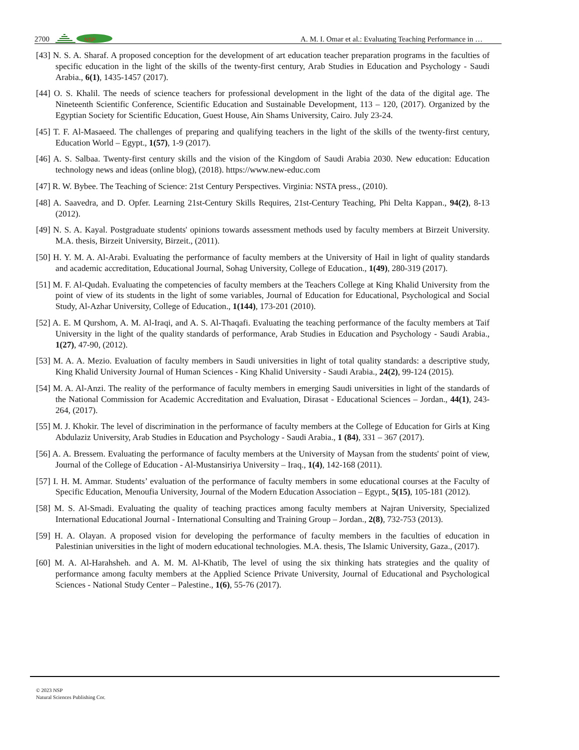2700
NSP
A. M. I. Omar et al.: Evaluating Teaching Performance in …
[43] N. S. A. Sharaf. A proposed conception for the development of art education teacher preparation programs in the faculties of specific education in the light of the skills of the twenty-first century, Arab Studies in Education and Psychology - Saudi Arabia., 6(1), 1435-1457 (2017).
[44] O. S. Khalil. The needs of science teachers for professional development in the light of the data of the digital age. The Nineteenth Scientific Conference, Scientific Education and Sustainable Development, 113 – 120, (2017). Organized by the Egyptian Society for Scientific Education, Guest House, Ain Shams University, Cairo. July 23-24.
[45] T. F. Al-Masaeed. The challenges of preparing and qualifying teachers in the light of the skills of the twenty-first century, Education World – Egypt., 1(57), 1-9 (2017).
[46] A. S. Salbaa. Twenty-first century skills and the vision of the Kingdom of Saudi Arabia 2030. New education: Education technology news and ideas (online blog), (2018). https://www.new-educ.com
[47] R. W. Bybee. The Teaching of Science: 21st Century Perspectives. Virginia: NSTA press., (2010).
[48] A. Saavedra, and D. Opfer. Learning 21st-Century Skills Requires, 21st-Century Teaching, Phi Delta Kappan., 94(2), 8-13 (2012).
[49] N. S. A. Kayal. Postgraduate students' opinions towards assessment methods used by faculty members at Birzeit University. M.A. thesis, Birzeit University, Birzeit., (2011).
[50] H. Y. M. A. Al-Arabi. Evaluating the performance of faculty members at the University of Hail in light of quality standards and academic accreditation, Educational Journal, Sohag University, College of Education., 1(49), 280-319 (2017).
[51] M. F. Al-Qudah. Evaluating the competencies of faculty members at the Teachers College at King Khalid University from the point of view of its students in the light of some variables, Journal of Education for Educational, Psychological and Social Study, Al-Azhar University, College of Education., 1(144), 173-201 (2010).
[52] A. E. M Qurshom, A. M. Al-Iraqi, and A. S. Al-Thaqafi. Evaluating the teaching performance of the faculty members at Taif University in the light of the quality standards of performance, Arab Studies in Education and Psychology - Saudi Arabia., 1(27), 47-90, (2012).
[53] M. A. A. Mezio. Evaluation of faculty members in Saudi universities in light of total quality standards: a descriptive study, King Khalid University Journal of Human Sciences - King Khalid University - Saudi Arabia., 24(2), 99-124 (2015).
[54] M. A. Al-Anzi. The reality of the performance of faculty members in emerging Saudi universities in light of the standards of the National Commission for Academic Accreditation and Evaluation, Dirasat - Educational Sciences – Jordan., 44(1), 243-264, (2017).
[55] M. J. Khokir. The level of discrimination in the performance of faculty members at the College of Education for Girls at King Abdulaziz University, Arab Studies in Education and Psychology - Saudi Arabia., 1 (84), 331 – 367 (2017).
[56] A. A. Bressem. Evaluating the performance of faculty members at the University of Maysan from the students' point of view, Journal of the College of Education - Al-Mustansiriya University – Iraq., 1(4), 142-168 (2011).
[57] I. H. M. Ammar. Students’ evaluation of the performance of faculty members in some educational courses at the Faculty of Specific Education, Menoufia University, Journal of the Modern Education Association – Egypt., 5(15), 105-181 (2012).
[58] M. S. Al-Smadi. Evaluating the quality of teaching practices among faculty members at Najran University, Specialized International Educational Journal - International Consulting and Training Group – Jordan., 2(8), 732-753 (2013).
[59] H. A. Olayan. A proposed vision for developing the performance of faculty members in the faculties of education in Palestinian universities in the light of modern educational technologies. M.A. thesis, The Islamic University, Gaza., (2017).
[60] M. A. Al-Harahsheh. and A. M. M. Al-Khatib, The level of using the six thinking hats strategies and the quality of performance among faculty members at the Applied Science Private University, Journal of Educational and Psychological Sciences - National Study Center – Palestine., 1(6), 55-76 (2017).
© 2023 NSP
Natural Sciences Publishing Cor.